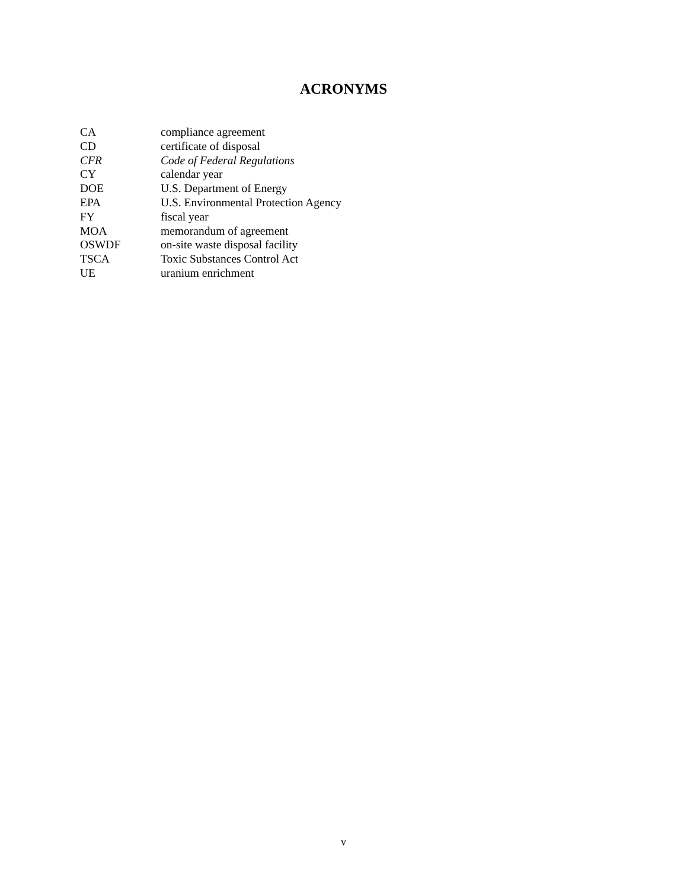ACRONYMS
| CA | compliance agreement |
| CD | certificate of disposal |
| CFR | Code of Federal Regulations |
| CY | calendar year |
| DOE | U.S. Department of Energy |
| EPA | U.S. Environmental Protection Agency |
| FY | fiscal year |
| MOA | memorandum of agreement |
| OSWDF | on-site waste disposal facility |
| TSCA | Toxic Substances Control Act |
| UE | uranium enrichment |
v